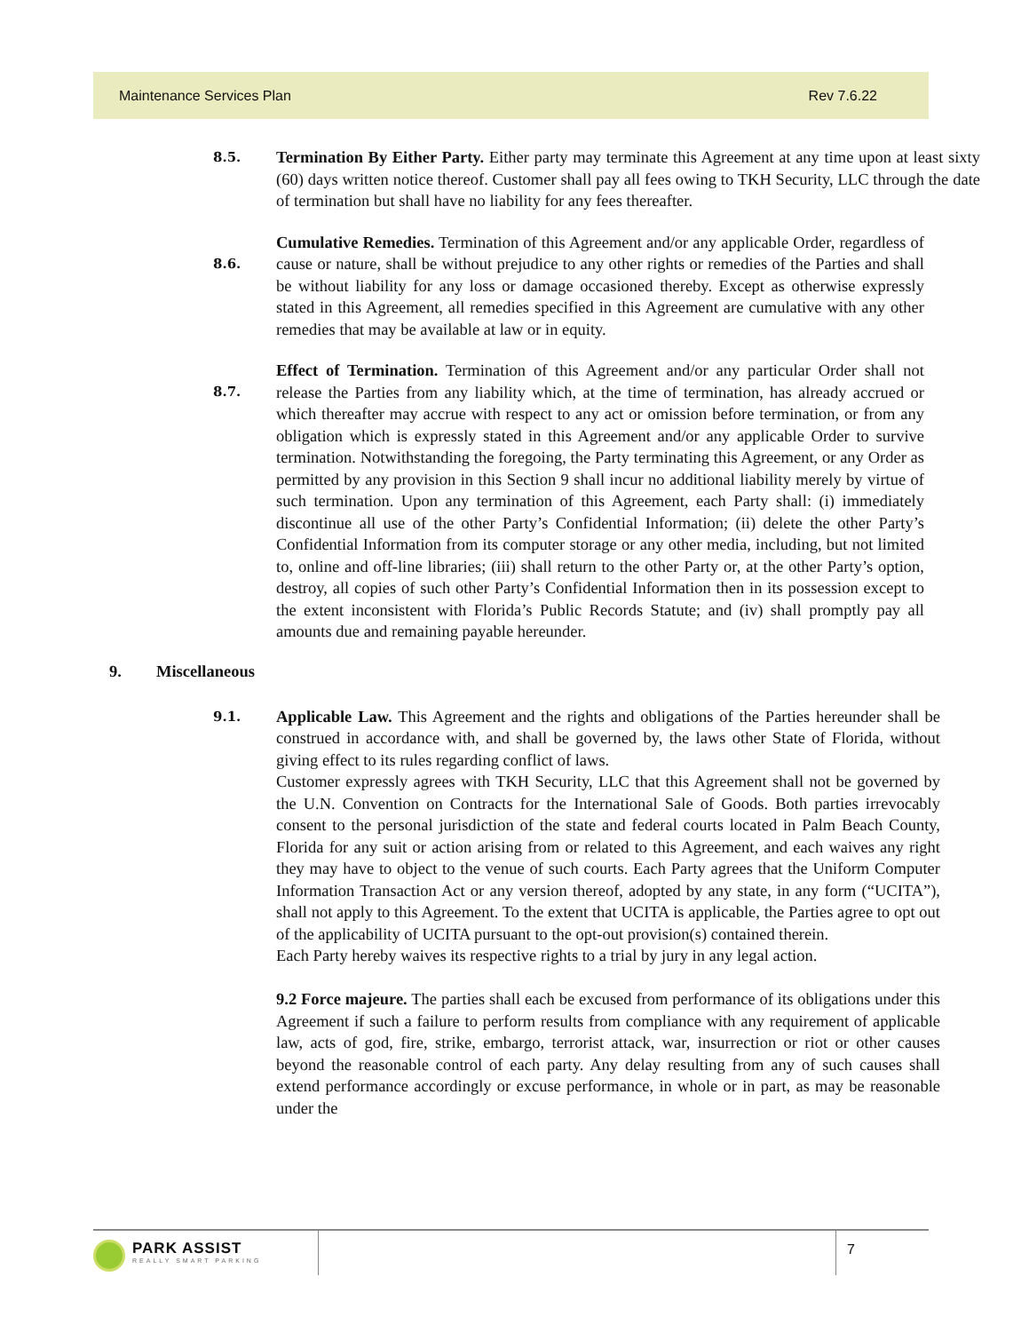Maintenance Services Plan Rev 7.6.22
8.5.
Termination By Either Party. Either party may terminate this Agreement at any time upon at least sixty (60) days written notice thereof. Customer shall pay all fees owing to TKH Security, LLC through the date of termination but shall have no liability for any fees thereafter.
8.6.
Cumulative Remedies. Termination of this Agreement and/or any applicable Order, regardless of cause or nature, shall be without prejudice to any other rights or remedies of the Parties and shall be without liability for any loss or damage occasioned thereby. Except as otherwise expressly stated in this Agreement, all remedies specified in this Agreement are cumulative with any other remedies that may be available at law or in equity.
8.7.
Effect of Termination. Termination of this Agreement and/or any particular Order shall not release the Parties from any liability which, at the time of termination, has already accrued or which thereafter may accrue with respect to any act or omission before termination, or from any obligation which is expressly stated in this Agreement and/or any applicable Order to survive termination. Notwithstanding the foregoing, the Party terminating this Agreement, or any Order as permitted by any provision in this Section 9 shall incur no additional liability merely by virtue of such termination. Upon any termination of this Agreement, each Party shall: (i) immediately discontinue all use of the other Party’s Confidential Information; (ii) delete the other Party’s Confidential Information from its computer storage or any other media, including, but not limited to, online and off-line libraries; (iii) shall return to the other Party or, at the other Party’s option, destroy, all copies of such other Party’s Confidential Information then in its possession except to the extent inconsistent with Florida’s Public Records Statute; and (iv) shall promptly pay all amounts due and remaining payable hereunder.
9. Miscellaneous
9.1.
Applicable Law. This Agreement and the rights and obligations of the Parties hereunder shall be construed in accordance with, and shall be governed by, the laws other State of Florida, without giving effect to its rules regarding conflict of laws.
Customer expressly agrees with TKH Security, LLC that this Agreement shall not be governed by the U.N. Convention on Contracts for the International Sale of Goods. Both parties irrevocably consent to the personal jurisdiction of the state and federal courts located in Palm Beach County, Florida for any suit or action arising from or related to this Agreement, and each waives any right they may have to object to the venue of such courts. Each Party agrees that the Uniform Computer Information Transaction Act or any version thereof, adopted by any state, in any form (“UCITA”), shall not apply to this Agreement. To the extent that UCITA is applicable, the Parties agree to opt out of the applicability of UCITA pursuant to the opt-out provision(s) contained therein.
Each Party hereby waives its respective rights to a trial by jury in any legal action.
9.2 Force majeure. The parties shall each be excused from performance of its obligations under this Agreement if such a failure to perform results from compliance with any requirement of applicable law, acts of god, fire, strike, embargo, terrorist attack, war, insurrection or riot or other causes beyond the reasonable control of each party. Any delay resulting from any of such causes shall extend performance accordingly or excuse performance, in whole or in part, as may be reasonable under the
PARK ASSIST
REALLY SMART PARKING
7